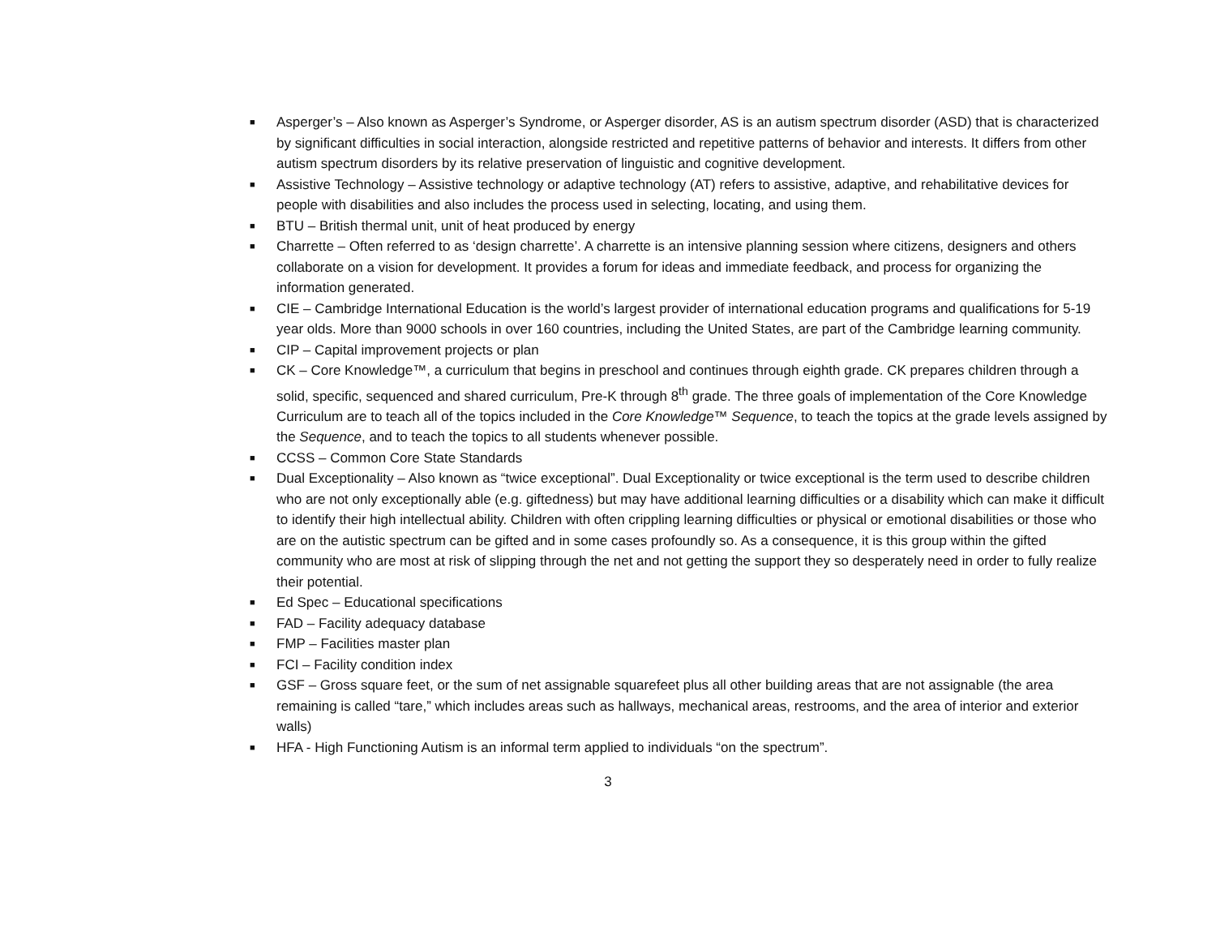■ Asperger’s – Also known as Asperger’s Syndrome, or Asperger disorder, AS is an autism spectrum disorder (ASD) that is characterized by significant difficulties in social interaction, alongside restricted and repetitive patterns of behavior and interests. It differs from other autism spectrum disorders by its relative preservation of linguistic and cognitive development.
■ Assistive Technology – Assistive technology or adaptive technology (AT) refers to assistive, adaptive, and rehabilitative devices for people with disabilities and also includes the process used in selecting, locating, and using them.
■ BTU – British thermal unit, unit of heat produced by energy
■ Charrette – Often referred to as ‘design charrette’. A charrette is an intensive planning session where citizens, designers and others collaborate on a vision for development. It provides a forum for ideas and immediate feedback, and process for organizing the information generated.
■ CIE – Cambridge International Education is the world’s largest provider of international education programs and qualifications for 5-19 year olds. More than 9000 schools in over 160 countries, including the United States, are part of the Cambridge learning community.
■ CIP – Capital improvement projects or plan
■ CK – Core Knowledge™, a curriculum that begins in preschool and continues through eighth grade. CK prepares children through a solid, specific, sequenced and shared curriculum, Pre-K through 8<sup>th</sup> grade. The three goals of implementation of the Core Knowledge Curriculum are to teach all of the topics included in the Core Knowledge™ Sequence, to teach the topics at the grade levels assigned by the Sequence, and to teach the topics to all students whenever possible.
■ CCSS – Common Core State Standards
■ Dual Exceptionality – Also known as “twice exceptional”. Dual Exceptionality or twice exceptional is the term used to describe children who are not only exceptionally able (e.g. giftedness) but may have additional learning difficulties or a disability which can make it difficult to identify their high intellectual ability. Children with often crippling learning difficulties or physical or emotional disabilities or those who are on the autistic spectrum can be gifted and in some cases profoundly so. As a consequence, it is this group within the gifted community who are most at risk of slipping through the net and not getting the support they so desperately need in order to fully realize their potential.
■ Ed Spec – Educational specifications
■ FAD – Facility adequacy database
■ FMP – Facilities master plan
■ FCI – Facility condition index
■ GSF – Gross square feet, or the sum of net assignable squarefeet plus all other building areas that are not assignable (the area remaining is called “tare,” which includes areas such as hallways, mechanical areas, restrooms, and the area of interior and exterior walls)
■ HFA - High Functioning Autism is an informal term applied to individuals “on the spectrum”.
3